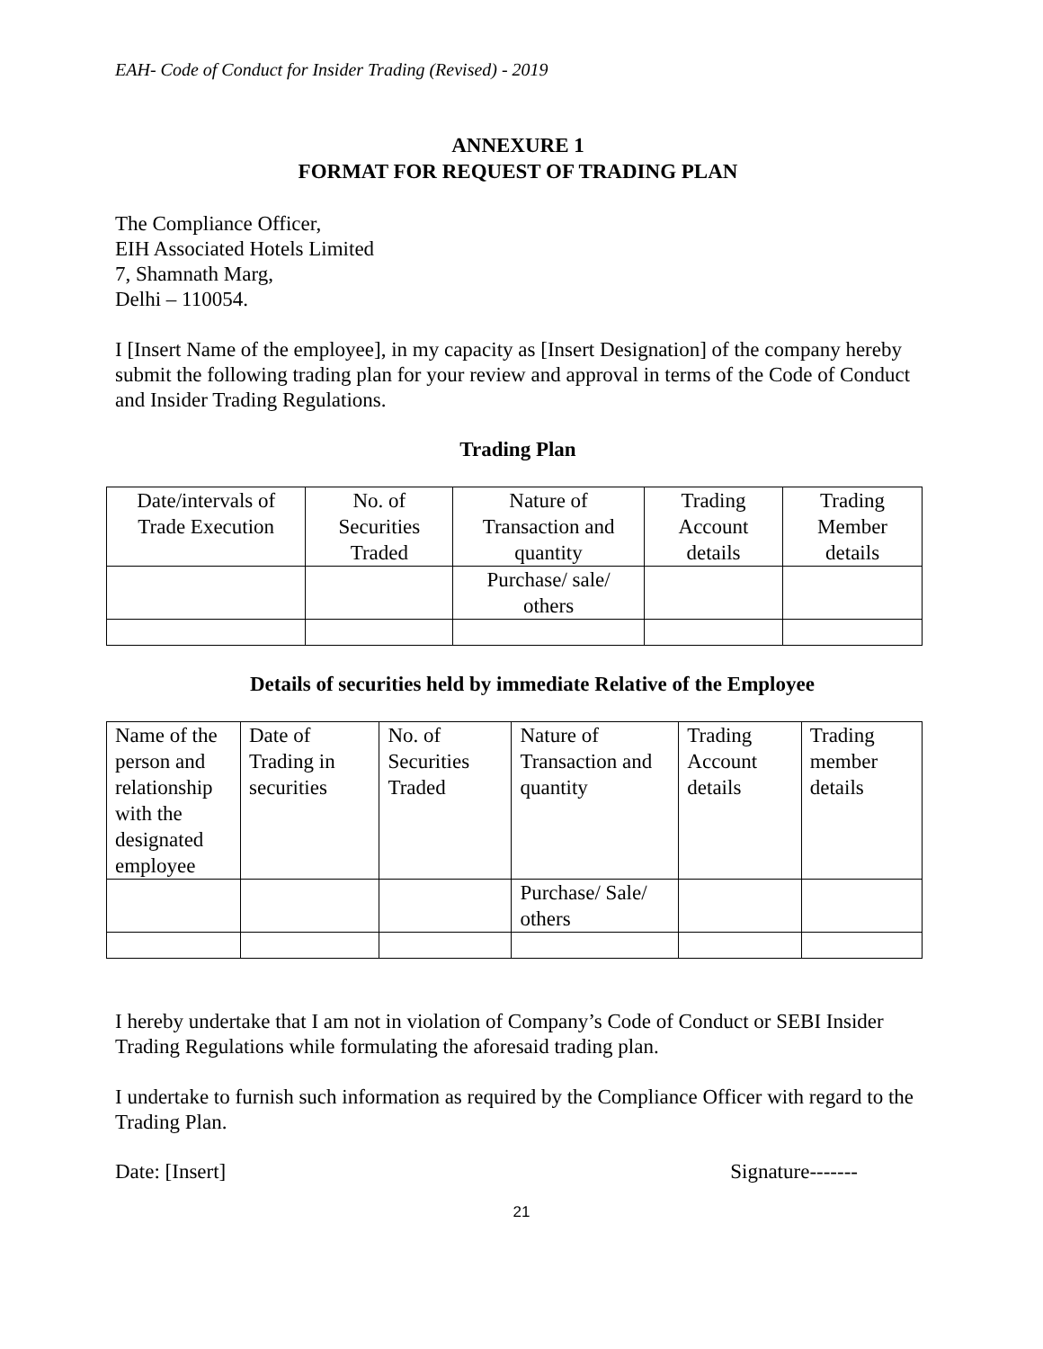EAH- Code of Conduct for Insider Trading (Revised) - 2019
ANNEXURE 1
FORMAT FOR REQUEST OF TRADING PLAN
The Compliance Officer,
EIH Associated Hotels Limited
7, Shamnath Marg,
Delhi – 110054.
I [Insert Name of the employee], in my capacity as [Insert Designation] of the company hereby submit the following trading plan for your review and approval in terms of the Code of Conduct and Insider Trading Regulations.
Trading Plan
| Date/intervals of Trade Execution | No. of Securities Traded | Nature of Transaction and quantity | Trading Account details | Trading Member details |
| | | Purchase/ sale/ others | | |
Details of securities held by immediate Relative of the Employee
| Name of the person and relationship with the designated employee | Date of Trading in securities | No. of Securities Traded | Nature of Transaction and quantity | Trading Account details | Trading member details |
| | | | Purchase/ Sale/ others | | |
I hereby undertake that I am not in violation of Company’s Code of Conduct or SEBI Insider Trading Regulations while formulating the aforesaid trading plan.
I undertake to furnish such information as required by the Compliance Officer with regard to the Trading Plan.
Date: [Insert] Signature-------
21